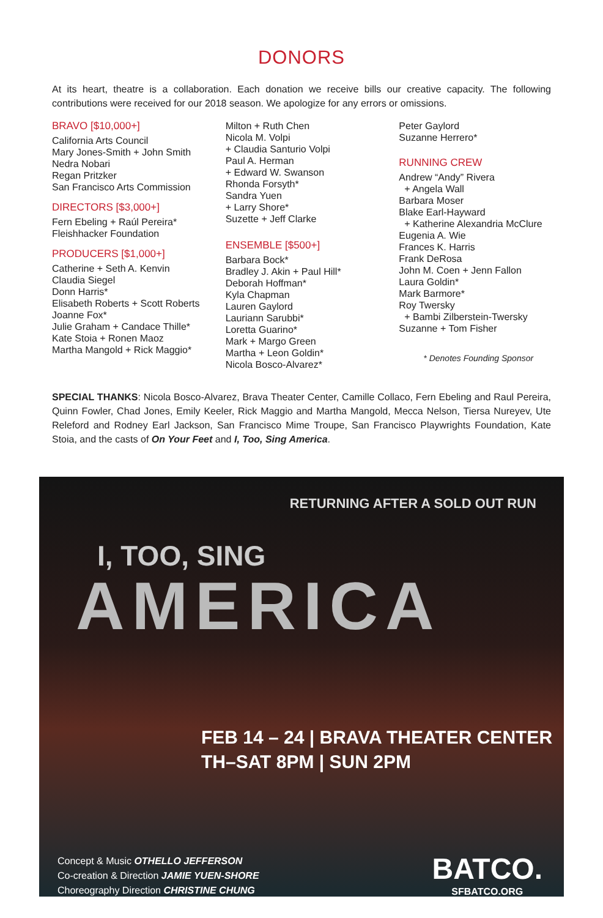DONORS
At its heart, theatre is a collaboration. Each donation we receive bills our creative capacity. The following contributions were received for our 2018 season. We apologize for any errors or omissions.
BRAVO [$10,000+]
California Arts Council
Mary Jones-Smith + John Smith
Nedra Nobari
Regan Pritzker
San Francisco Arts Commission
DIRECTORS [$3,000+]
Fern Ebeling + Raúl Pereira*
Fleishhacker Foundation
PRODUCERS [$1,000+]
Catherine + Seth A. Kenvin
Claudia Siegel
Donn Harris*
Elisabeth Roberts + Scott Roberts
Joanne Fox*
Julie Graham + Candace Thille*
Kate Stoia + Ronen Maoz
Martha Mangold + Rick Maggio*
Milton + Ruth Chen
Nicola M. Volpi
+ Claudia Santurio Volpi
Paul A. Herman
+ Edward W. Swanson
Rhonda Forsyth*
Sandra Yuen
+ Larry Shore*
Suzette + Jeff Clarke
ENSEMBLE [$500+]
Barbara Bock*
Bradley J. Akin + Paul Hill*
Deborah Hoffman*
Kyla Chapman
Lauren Gaylord
Lauriann Sarubbi*
Loretta Guarino*
Mark + Margo Green
Martha + Leon Goldin*
Nicola Bosco-Alvarez*
Peter Gaylord
Suzanne Herrero*
RUNNING CREW
Andrew “Andy” Rivera
+ Angela Wall
Barbara Moser
Blake Earl-Hayward
+ Katherine Alexandria McClure
Eugenia A. Wie
Frances K. Harris
Frank DeRosa
John M. Coen + Jenn Fallon
Laura Goldin*
Mark Barmore*
Roy Twersky
+ Bambi Zilberstein-Twersky
Suzanne + Tom Fisher
* Denotes Founding Sponsor
SPECIAL THANKS: Nicola Bosco-Alvarez, Brava Theater Center, Camille Collaco, Fern Ebeling and Raul Pereira, Quinn Fowler, Chad Jones, Emily Keeler, Rick Maggio and Martha Mangold, Mecca Nelson, Tiersa Nureyev, Ute Releford and Rodney Earl Jackson, San Francisco Mime Troupe, San Francisco Playwrights Foundation, Kate Stoia, and the casts of On Your Feet and I, Too, Sing America.
RETURNING AFTER A SOLD OUT RUN
I, TOO, SING
AMERICA
FEB 14 – 24 | BRAVA THEATER CENTER
TH–SAT 8PM | SUN 2PM
Concept & Music OTHELLO JEFFERSON
Co-creation & Direction JAMIE YUEN-SHORE
Choreography Direction CHRISTINE CHUNG
BATCO.
SFBATCO.ORG